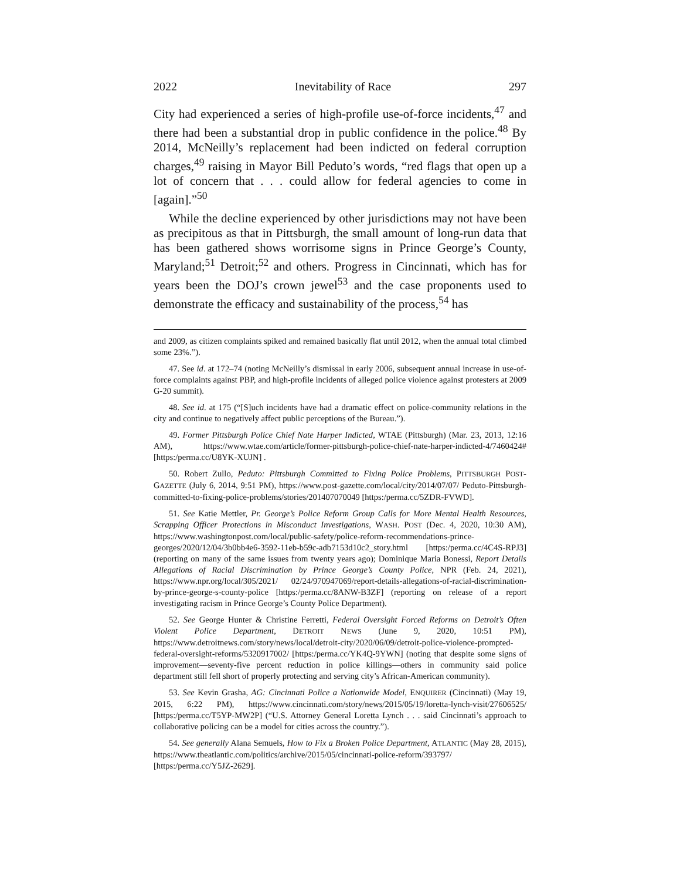2022 Inevitability of Race 297
City had experienced a series of high-profile use-of-force incidents,<sup>47</sup> and there had been a substantial drop in public confidence in the police.<sup>48</sup> By 2014, McNeilly’s replacement had been indicted on federal corruption charges,<sup>49</sup> raising in Mayor Bill Peduto’s words, “red flags that open up a lot of concern that . . . could allow for federal agencies to come in [again].”<sup>50</sup>
While the decline experienced by other jurisdictions may not have been as precipitous as that in Pittsburgh, the small amount of long-run data that has been gathered shows worrisome signs in Prince George’s County, Maryland;<sup>51</sup> Detroit;<sup>52</sup> and others. Progress in Cincinnati, which has for years been the DOJ’s crown jewel<sup>53</sup> and the case proponents used to demonstrate the efficacy and sustainability of the process,<sup>54</sup> has
and 2009, as citizen complaints spiked and remained basically flat until 2012, when the annual total climbed some 23%.”).
47. See id. at 172–74 (noting McNeilly’s dismissal in early 2006, subsequent annual increase in use-of-force complaints against PBP, and high-profile incidents of alleged police violence against protesters at 2009 G-20 summit).
48. See id. at 175 (“[S]uch incidents have had a dramatic effect on police-community relations in the city and continue to negatively affect public perceptions of the Bureau.”).
49. Former Pittsburgh Police Chief Nate Harper Indicted, WTAE (Pittsburgh) (Mar. 23, 2013, 12:16 AM), https://www.wtae.com/article/former-pittsburgh-police-chief-nate-harper-indicted-4/7460424# [https:/perma.cc/U8YK-XUJN] .
50. Robert Zullo, Peduto: Pittsburgh Committed to Fixing Police Problems, PITTSBURGH POST-GAZETTE (July 6, 2014, 9:51 PM), https://www.post-gazette.com/local/city/2014/07/07/ Peduto-Pittsburgh-committed-to-fixing-police-problems/stories/201407070049 [https:/perma.cc/5ZDR-FVWD].
51. See Katie Mettler, Pr. George’s Police Reform Group Calls for More Mental Health Resources, Scrapping Officer Protections in Misconduct Investigations, WASH. POST (Dec. 4, 2020, 10:30 AM), https://www.washingtonpost.com/local/public-safety/police-reform-recommendations-prince-georges/2020/12/04/3b0bb4e6-3592-11eb-b59c-adb7153d10c2_story.html [https:/perma.cc/4C4S-RPJ3] (reporting on many of the same issues from twenty years ago); Dominique Maria Bonessi, Report Details Allegations of Racial Discrimination by Prince George’s County Police, NPR (Feb. 24, 2021), https://www.npr.org/local/305/2021/ 02/24/970947069/report-details-allegations-of-racial-discrimination-by-prince-george-s-county-police [https:/perma.cc/8ANW-B3ZF] (reporting on release of a report investigating racism in Prince George’s County Police Department).
52. See George Hunter & Christine Ferretti, Federal Oversight Forced Reforms on Detroit’s Often Violent Police Department, DETROIT NEWS (June 9, 2020, 10:51 PM), https://www.detroitnews.com/story/news/local/detroit-city/2020/06/09/detroit-police-violence-prompted-federal-oversight-reforms/5320917002/ [https:/perma.cc/YK4Q-9YWN] (noting that despite some signs of improvement—seventy-five percent reduction in police killings—others in community said police department still fell short of properly protecting and serving city’s African-American community).
53. See Kevin Grasha, AG: Cincinnati Police a Nationwide Model, ENQUIRER (Cincinnati) (May 19, 2015, 6:22 PM), https://www.cincinnati.com/story/news/2015/05/19/loretta-lynch-visit/27606525/ [https:/perma.cc/T5YP-MW2P] (“U.S. Attorney General Loretta Lynch . . . said Cincinnati’s approach to collaborative policing can be a model for cities across the country.”).
54. See generally Alana Semuels, How to Fix a Broken Police Department, ATLANTIC (May 28, 2015), https://www.theatlantic.com/politics/archive/2015/05/cincinnati-police-reform/393797/ [https:/perma.cc/Y5JZ-2629].